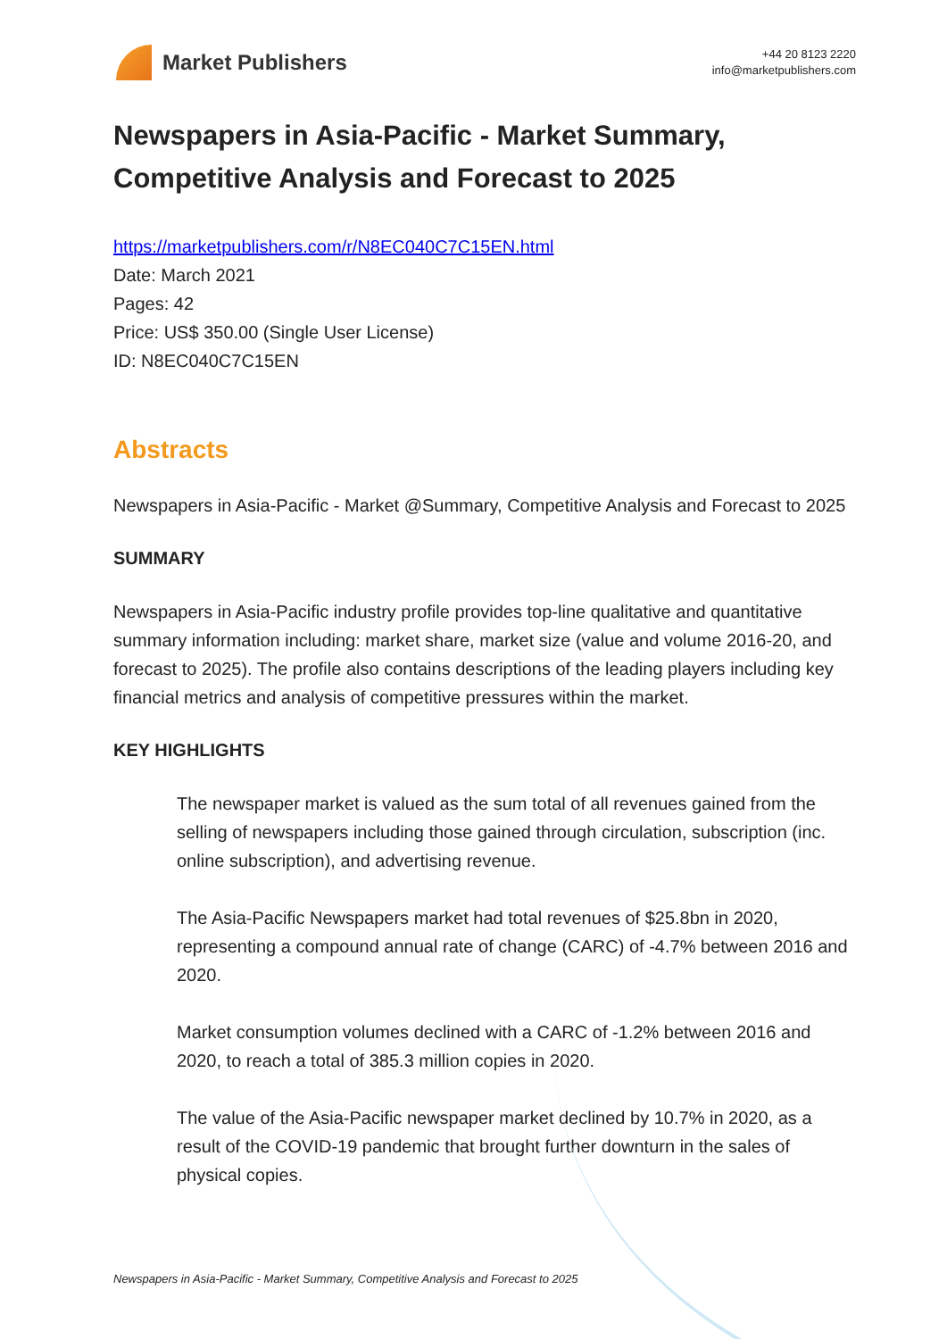Market Publishers
+44 20 8123 2220
info@marketpublishers.com
Newspapers in Asia-Pacific - Market Summary, Competitive Analysis and Forecast to 2025
https://marketpublishers.com/r/N8EC040C7C15EN.html
Date: March 2021
Pages: 42
Price: US$ 350.00 (Single User License)
ID: N8EC040C7C15EN
Abstracts
Newspapers in Asia-Pacific - Market @Summary, Competitive Analysis and Forecast to 2025
SUMMARY
Newspapers in Asia-Pacific industry profile provides top-line qualitative and quantitative summary information including: market share, market size (value and volume 2016-20, and forecast to 2025). The profile also contains descriptions of the leading players including key financial metrics and analysis of competitive pressures within the market.
KEY HIGHLIGHTS
The newspaper market is valued as the sum total of all revenues gained from the selling of newspapers including those gained through circulation, subscription (inc. online subscription), and advertising revenue.
The Asia-Pacific Newspapers market had total revenues of $25.8bn in 2020, representing a compound annual rate of change (CARC) of -4.7% between 2016 and 2020.
Market consumption volumes declined with a CARC of -1.2% between 2016 and 2020, to reach a total of 385.3 million copies in 2020.
The value of the Asia-Pacific newspaper market declined by 10.7% in 2020, as a result of the COVID-19 pandemic that brought further downturn in the sales of physical copies.
Newspapers in Asia-Pacific - Market Summary, Competitive Analysis and Forecast to 2025